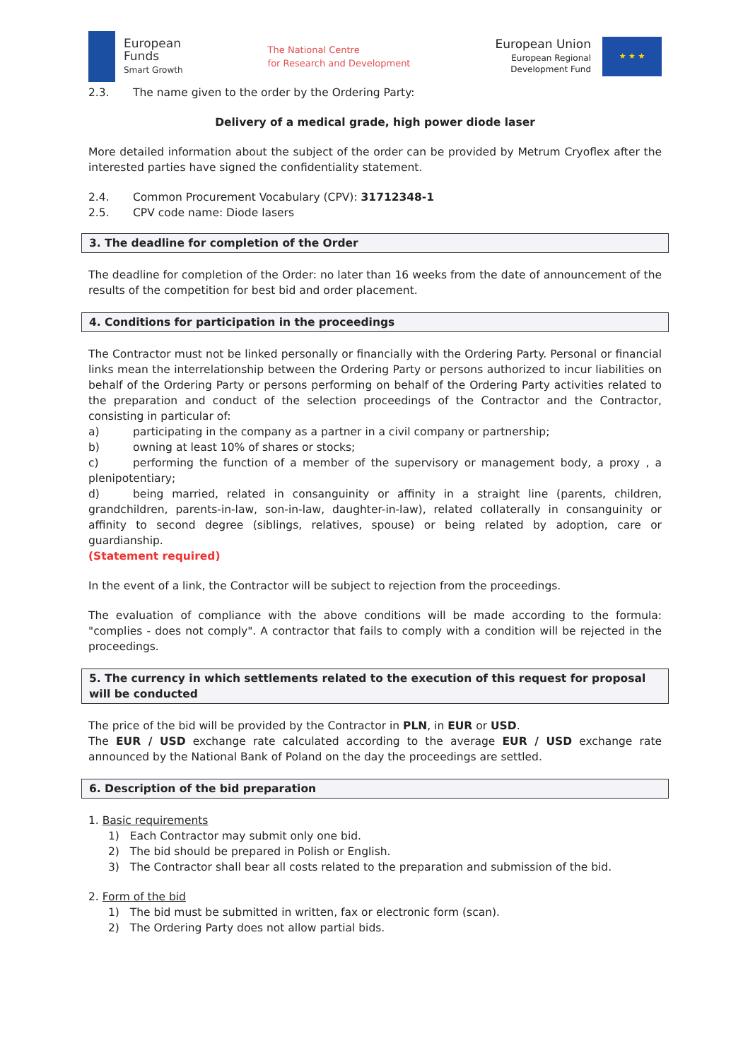European
Funds
Smart Growth
The National Centre
for Research and Development
European Union
European Regional
Development Fund
★ ★ ★
2.3. The name given to the order by the Ordering Party:
Delivery of a medical grade, high power diode laser
More detailed information about the subject of the order can be provided by Metrum Cryoflex after the interested parties have signed the confidentiality statement.
2.4. Common Procurement Vocabulary (CPV): 31712348-1
2.5. CPV code name: Diode lasers
3. The deadline for completion of the Order
The deadline for completion of the Order: no later than 16 weeks from the date of announcement of the results of the competition for best bid and order placement.
4. Conditions for participation in the proceedings
The Contractor must not be linked personally or financially with the Ordering Party. Personal or financial links mean the interrelationship between the Ordering Party or persons authorized to incur liabilities on behalf of the Ordering Party or persons performing on behalf of the Ordering Party activities related to the preparation and conduct of the selection proceedings of the Contractor and the Contractor, consisting in particular of:
a) participating in the company as a partner in a civil company or partnership;
b) owning at least 10% of shares or stocks;
c) performing the function of a member of the supervisory or management body, a proxy , a plenipotentiary;
d) being married, related in consanguinity or affinity in a straight line (parents, children, grandchildren, parents-in-law, son-in-law, daughter-in-law), related collaterally in consanguinity or affinity to second degree (siblings, relatives, spouse) or being related by adoption, care or guardianship.
(Statement required)
In the event of a link, the Contractor will be subject to rejection from the proceedings.
The evaluation of compliance with the above conditions will be made according to the formula: "complies - does not comply". A contractor that fails to comply with a condition will be rejected in the proceedings.
5. The currency in which settlements related to the execution of this request for proposal will be conducted
The price of the bid will be provided by the Contractor in PLN, in EUR or USD.
The EUR / USD exchange rate calculated according to the average EUR / USD exchange rate announced by the National Bank of Poland on the day the proceedings are settled.
6. Description of the bid preparation
1. Basic requirements
1) Each Contractor may submit only one bid.
2) The bid should be prepared in Polish or English.
3) The Contractor shall bear all costs related to the preparation and submission of the bid.
2. Form of the bid
1) The bid must be submitted in written, fax or electronic form (scan).
2) The Ordering Party does not allow partial bids.